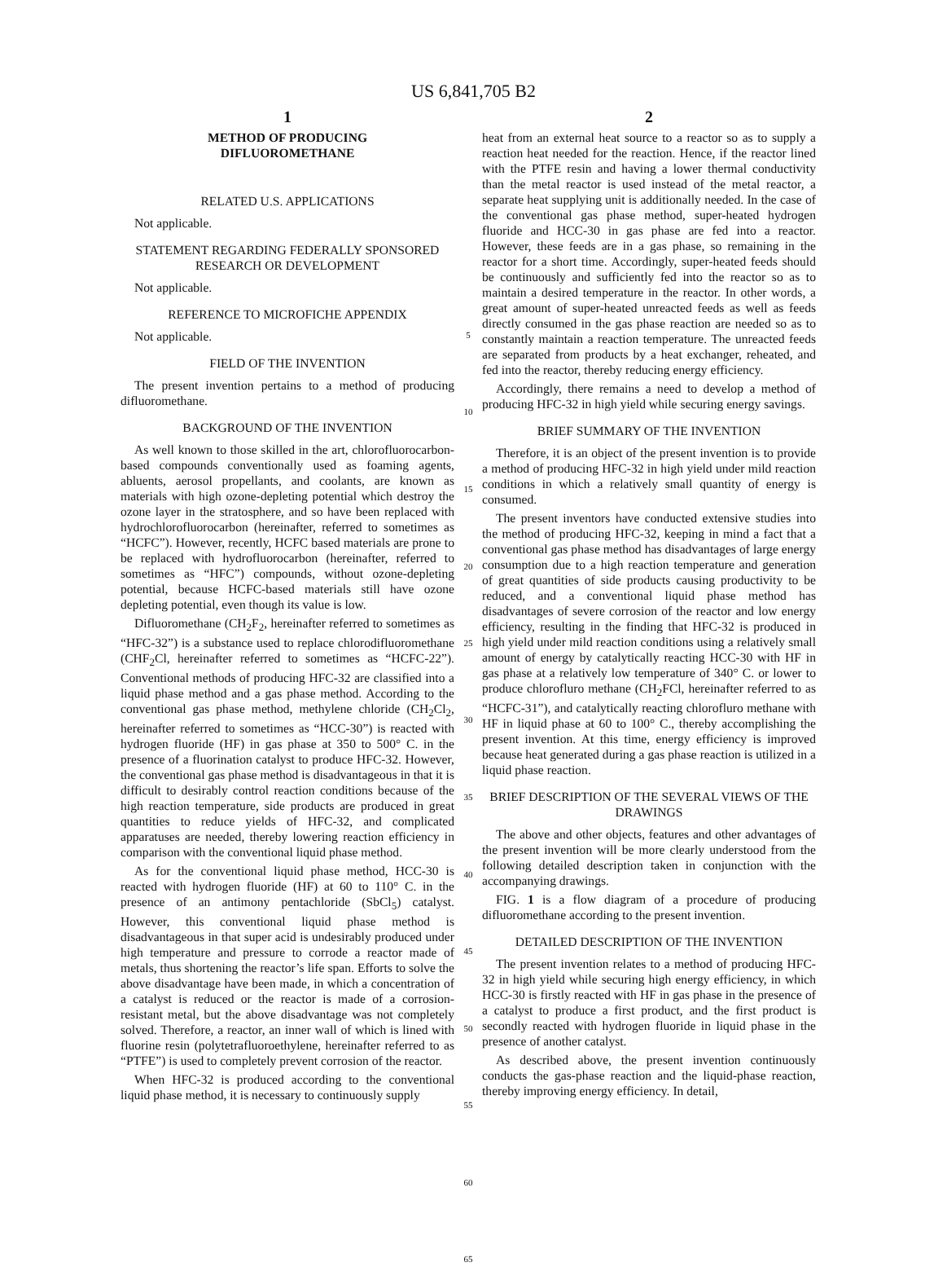US 6,841,705 B2
1
METHOD OF PRODUCING
DIFLUOROMETHANE
RELATED U.S. APPLICATIONS
Not applicable.
STATEMENT REGARDING FEDERALLY SPONSORED RESEARCH OR DEVELOPMENT
Not applicable.
REFERENCE TO MICROFICHE APPENDIX
Not applicable.
FIELD OF THE INVENTION
The present invention pertains to a method of producing difluoromethane.
BACKGROUND OF THE INVENTION
As well known to those skilled in the art, chlorofluorocarbon-based compounds conventionally used as foaming agents, abluents, aerosol propellants, and coolants, are known as materials with high ozone-depleting potential which destroy the ozone layer in the stratosphere, and so have been replaced with hydrochlorofluorocarbon (hereinafter, referred to sometimes as “HCFC”). However, recently, HCFC based materials are prone to be replaced with hydrofluorocarbon (hereinafter, referred to sometimes as “HFC”) compounds, without ozone-depleting potential, because HCFC-based materials still have ozone depleting potential, even though its value is low.
Difluoromethane (CH<sub>2</sub>F<sub>2</sub>, hereinafter referred to sometimes as “HFC-32”) is a substance used to replace chlorodifluoromethane (CHF<sub>2</sub>Cl, hereinafter referred to sometimes as “HCFC-22”). Conventional methods of producing HFC-32 are classified into a liquid phase method and a gas phase method. According to the conventional gas phase method, methylene chloride (CH<sub>2</sub>Cl<sub>2</sub>, hereinafter referred to sometimes as “HCC-30”) is reacted with hydrogen fluoride (HF) in gas phase at 350 to 500° C. in the presence of a fluorination catalyst to produce HFC-32. However, the conventional gas phase method is disadvantageous in that it is difficult to desirably control reaction conditions because of the high reaction temperature, side products are produced in great quantities to reduce yields of HFC-32, and complicated apparatuses are needed, thereby lowering reaction efficiency in comparison with the conventional liquid phase method.
As for the conventional liquid phase method, HCC-30 is reacted with hydrogen fluoride (HF) at 60 to 110° C. in the presence of an antimony pentachloride (SbCl<sub>5</sub>) catalyst. However, this conventional liquid phase method is disadvantageous in that super acid is undesirably produced under high temperature and pressure to corrode a reactor made of metals, thus shortening the reactor’s life span. Efforts to solve the above disadvantage have been made, in which a concentration of a catalyst is reduced or the reactor is made of a corrosion-resistant metal, but the above disadvantage was not completely solved. Therefore, a reactor, an inner wall of which is lined with fluorine resin (polytetrafluoroethylene, hereinafter referred to as “PTFE”) is used to completely prevent corrosion of the reactor.
When HFC-32 is produced according to the conventional liquid phase method, it is necessary to continuously supply
5
10
15
20
25
30
35
40
45
50
55
60
65
2
heat from an external heat source to a reactor so as to supply a reaction heat needed for the reaction. Hence, if the reactor lined with the PTFE resin and having a lower thermal conductivity than the metal reactor is used instead of the metal reactor, a separate heat supplying unit is additionally needed. In the case of the conventional gas phase method, super-heated hydrogen fluoride and HCC-30 in gas phase are fed into a reactor. However, these feeds are in a gas phase, so remaining in the reactor for a short time. Accordingly, super-heated feeds should be continuously and sufficiently fed into the reactor so as to maintain a desired temperature in the reactor. In other words, a great amount of super-heated unreacted feeds as well as feeds directly consumed in the gas phase reaction are needed so as to constantly maintain a reaction temperature. The unreacted feeds are separated from products by a heat exchanger, reheated, and fed into the reactor, thereby reducing energy efficiency.
Accordingly, there remains a need to develop a method of producing HFC-32 in high yield while securing energy savings.
BRIEF SUMMARY OF THE INVENTION
Therefore, it is an object of the present invention is to provide a method of producing HFC-32 in high yield under mild reaction conditions in which a relatively small quantity of energy is consumed.
The present inventors have conducted extensive studies into the method of producing HFC-32, keeping in mind a fact that a conventional gas phase method has disadvantages of large energy consumption due to a high reaction temperature and generation of great quantities of side products causing productivity to be reduced, and a conventional liquid phase method has disadvantages of severe corrosion of the reactor and low energy efficiency, resulting in the finding that HFC-32 is produced in high yield under mild reaction conditions using a relatively small amount of energy by catalytically reacting HCC-30 with HF in gas phase at a relatively low temperature of 340° C. or lower to produce chlorofluro methane (CH<sub>2</sub>FCl, hereinafter referred to as “HCFC-31”), and catalytically reacting chlorofluro methane with HF in liquid phase at 60 to 100° C., thereby accomplishing the present invention. At this time, energy efficiency is improved because heat generated during a gas phase reaction is utilized in a liquid phase reaction.
BRIEF DESCRIPTION OF THE SEVERAL VIEWS OF THE DRAWINGS
The above and other objects, features and other advantages of the present invention will be more clearly understood from the following detailed description taken in conjunction with the accompanying drawings.
FIG. 1 is a flow diagram of a procedure of producing difluoromethane according to the present invention.
DETAILED DESCRIPTION OF THE INVENTION
The present invention relates to a method of producing HFC-32 in high yield while securing high energy efficiency, in which HCC-30 is firstly reacted with HF in gas phase in the presence of a catalyst to produce a first product, and the first product is secondly reacted with hydrogen fluoride in liquid phase in the presence of another catalyst.
As described above, the present invention continuously conducts the gas-phase reaction and the liquid-phase reaction, thereby improving energy efficiency. In detail,